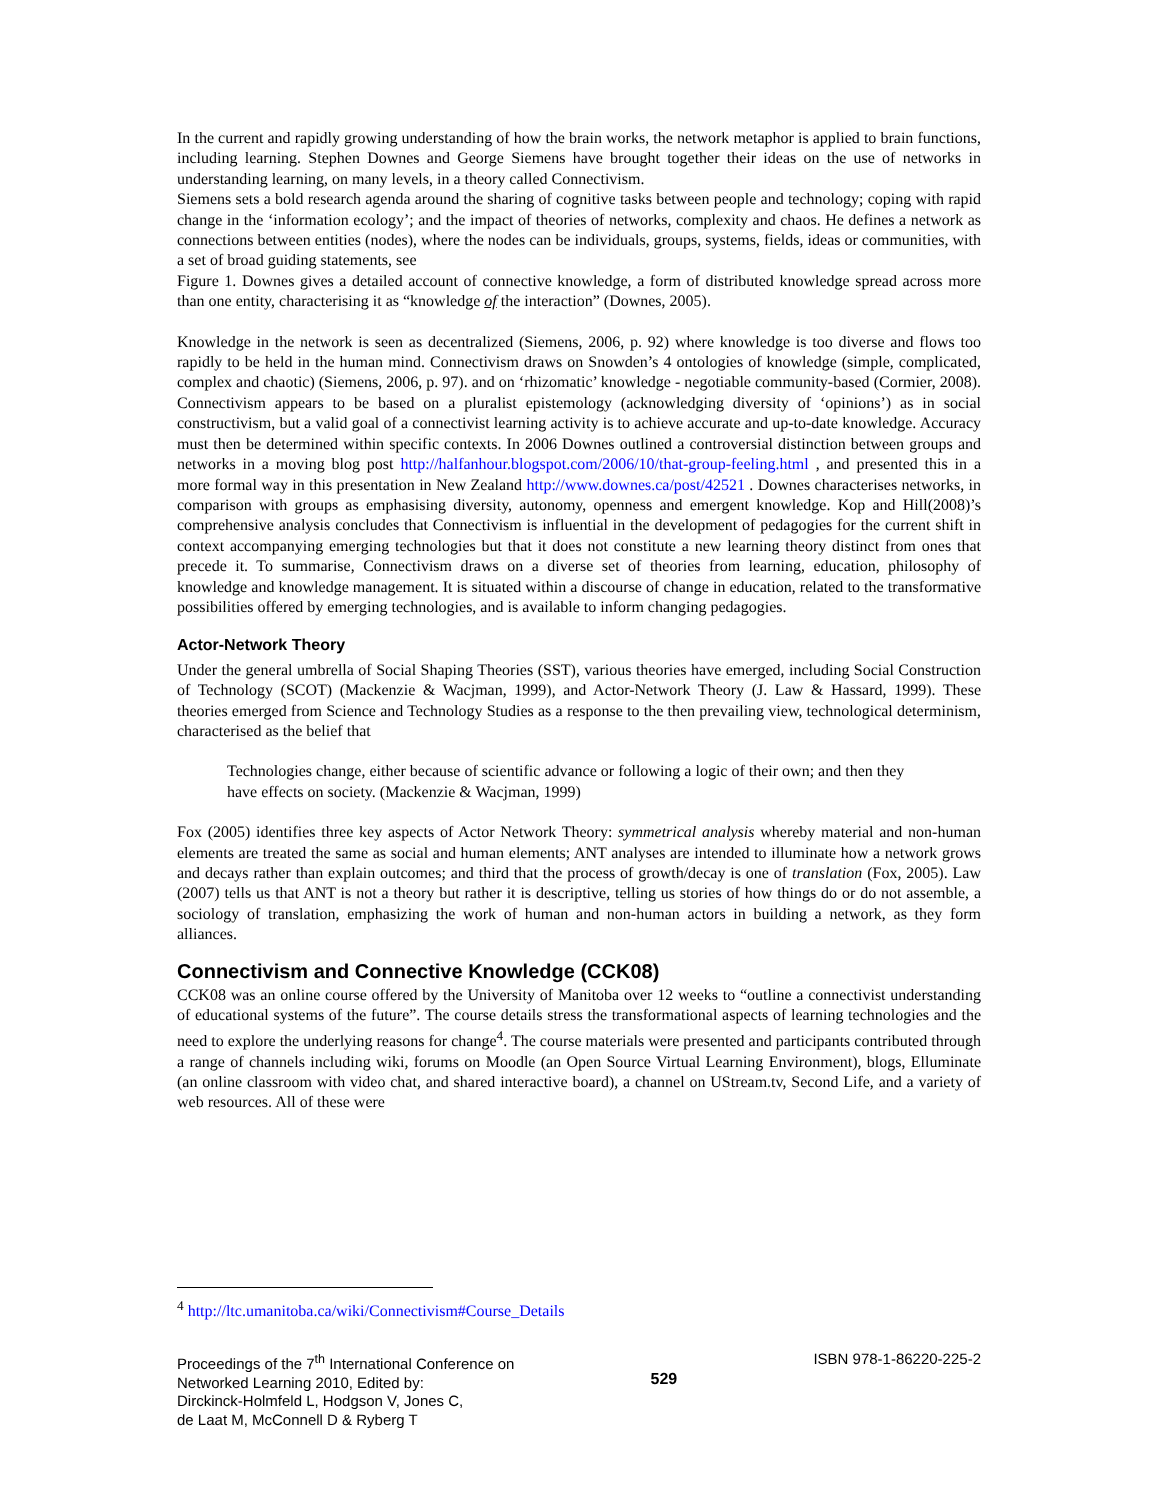In the current and rapidly growing understanding of how the brain works, the network metaphor is applied to brain functions, including learning. Stephen Downes and George Siemens have brought together their ideas on the use of networks in understanding learning, on many levels, in a theory called Connectivism.
Siemens sets a bold research agenda around the sharing of cognitive tasks between people and technology; coping with rapid change in the ‘information ecology’; and the impact of theories of networks, complexity and chaos. He defines a network as connections between entities (nodes), where the nodes can be individuals, groups, systems, fields, ideas or communities, with a set of broad guiding statements, see
Figure 1. Downes gives a detailed account of connective knowledge, a form of distributed knowledge spread across more than one entity, characterising it as “knowledge of the interaction” (Downes, 2005).
Knowledge in the network is seen as decentralized (Siemens, 2006, p. 92) where knowledge is too diverse and flows too rapidly to be held in the human mind. Connectivism draws on Snowden’s 4 ontologies of knowledge (simple, complicated, complex and chaotic) (Siemens, 2006, p. 97). and on ‘rhizomatic’ knowledge - negotiable community-based (Cormier, 2008). Connectivism appears to be based on a pluralist epistemology (acknowledging diversity of ‘opinions’) as in social constructivism, but a valid goal of a connectivist learning activity is to achieve accurate and up-to-date knowledge. Accuracy must then be determined within specific contexts. In 2006 Downes outlined a controversial distinction between groups and networks in a moving blog post http://halfanhour.blogspot.com/2006/10/that-group-feeling.html , and presented this in a more formal way in this presentation in New Zealand http://www.downes.ca/post/42521 . Downes characterises networks, in comparison with groups as emphasising diversity, autonomy, openness and emergent knowledge. Kop and Hill(2008)’s comprehensive analysis concludes that Connectivism is influential in the development of pedagogies for the current shift in context accompanying emerging technologies but that it does not constitute a new learning theory distinct from ones that precede it. To summarise, Connectivism draws on a diverse set of theories from learning, education, philosophy of knowledge and knowledge management. It is situated within a discourse of change in education, related to the transformative possibilities offered by emerging technologies, and is available to inform changing pedagogies.
Actor-Network Theory
Under the general umbrella of Social Shaping Theories (SST), various theories have emerged, including Social Construction of Technology (SCOT) (Mackenzie & Wacjman, 1999), and Actor-Network Theory (J. Law & Hassard, 1999). These theories emerged from Science and Technology Studies as a response to the then prevailing view, technological determinism, characterised as the belief that
Technologies change, either because of scientific advance or following a logic of their own; and then they have effects on society. (Mackenzie & Wacjman, 1999)
Fox (2005) identifies three key aspects of Actor Network Theory: symmetrical analysis whereby material and non-human elements are treated the same as social and human elements; ANT analyses are intended to illuminate how a network grows and decays rather than explain outcomes; and third that the process of growth/decay is one of translation (Fox, 2005). Law (2007) tells us that ANT is not a theory but rather it is descriptive, telling us stories of how things do or do not assemble, a sociology of translation, emphasizing the work of human and non-human actors in building a network, as they form alliances.
Connectivism and Connective Knowledge (CCK08)
CCK08 was an online course offered by the University of Manitoba over 12 weeks to “outline a connectivist understanding of educational systems of the future”. The course details stress the transformational aspects of learning technologies and the need to explore the underlying reasons for change<sup>4</sup>. The course materials were presented and participants contributed through a range of channels including wiki, forums on Moodle (an Open Source Virtual Learning Environment), blogs, Elluminate (an online classroom with video chat, and shared interactive board), a channel on UStream.tv, Second Life, and a variety of web resources. All of these were
<sup>4</sup> http://ltc.umanitoba.ca/wiki/Connectivism#Course_Details
Proceedings of the 7<sup>th</sup> International Conference on
Networked Learning 2010, Edited by:
Dirckinck-Holmfeld L, Hodgson V, Jones C,
de Laat M, McConnell D & Ryberg T
529
ISBN 978-1-86220-225-2